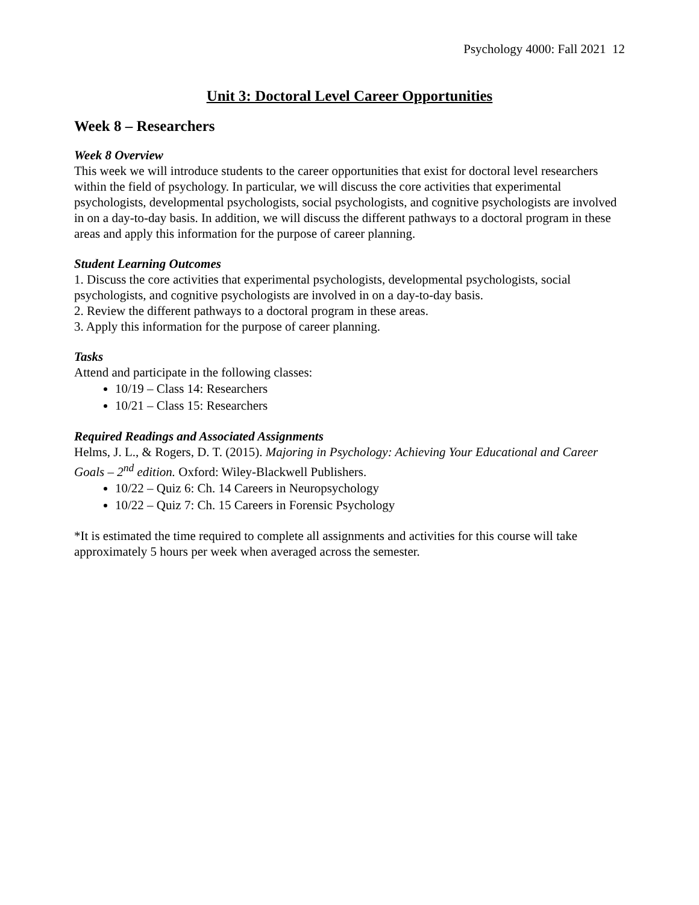Psychology 4000: Fall 2021 12
Unit 3: Doctoral Level Career Opportunities
Week 8 – Researchers
Week 8 Overview
This week we will introduce students to the career opportunities that exist for doctoral level researchers within the field of psychology. In particular, we will discuss the core activities that experimental psychologists, developmental psychologists, social psychologists, and cognitive psychologists are involved in on a day-to-day basis. In addition, we will discuss the different pathways to a doctoral program in these areas and apply this information for the purpose of career planning.
Student Learning Outcomes
1. Discuss the core activities that experimental psychologists, developmental psychologists, social psychologists, and cognitive psychologists are involved in on a day-to-day basis.
2. Review the different pathways to a doctoral program in these areas.
3. Apply this information for the purpose of career planning.
Tasks
Attend and participate in the following classes:
10/19 – Class 14: Researchers
10/21 – Class 15: Researchers
Required Readings and Associated Assignments
Helms, J. L., & Rogers, D. T. (2015). Majoring in Psychology: Achieving Your Educational and Career Goals – 2<sup>nd</sup> edition. Oxford: Wiley-Blackwell Publishers.
10/22 – Quiz 6: Ch. 14 Careers in Neuropsychology
10/22 – Quiz 7: Ch. 15 Careers in Forensic Psychology
*It is estimated the time required to complete all assignments and activities for this course will take approximately 5 hours per week when averaged across the semester.